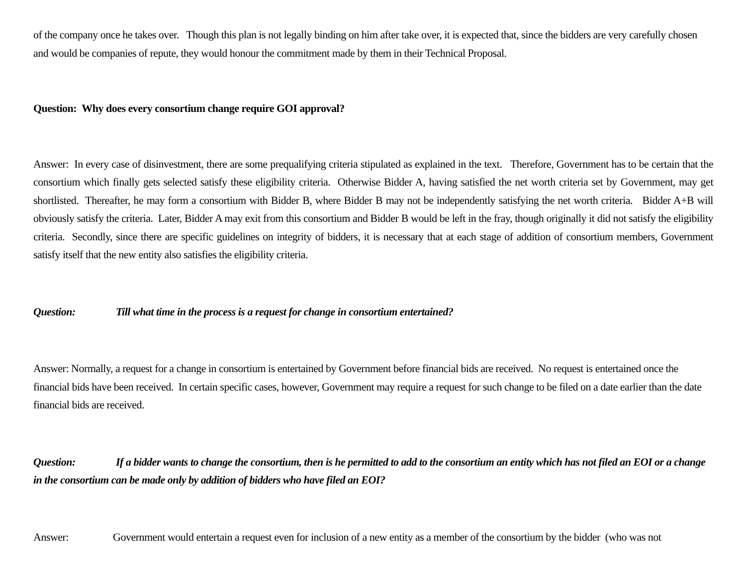of the company once he takes over. Though this plan is not legally binding on him after take over, it is expected that, since the bidders are very carefully chosen and would be companies of repute, they would honour the commitment made by them in their Technical Proposal.
Question: Why does every consortium change require GOI approval?
Answer: In every case of disinvestment, there are some prequalifying criteria stipulated as explained in the text. Therefore, Government has to be certain that the consortium which finally gets selected satisfy these eligibility criteria. Otherwise Bidder A, having satisfied the net worth criteria set by Government, may get shortlisted. Thereafter, he may form a consortium with Bidder B, where Bidder B may not be independently satisfying the net worth criteria. Bidder A+B will obviously satisfy the criteria. Later, Bidder A may exit from this consortium and Bidder B would be left in the fray, though originally it did not satisfy the eligibility criteria. Secondly, since there are specific guidelines on integrity of bidders, it is necessary that at each stage of addition of consortium members, Government satisfy itself that the new entity also satisfies the eligibility criteria.
Question: Till what time in the process is a request for change in consortium entertained?
Answer: Normally, a request for a change in consortium is entertained by Government before financial bids are received. No request is entertained once the financial bids have been received. In certain specific cases, however, Government may require a request for such change to be filed on a date earlier than the date financial bids are received.
Question: If a bidder wants to change the consortium, then is he permitted to add to the consortium an entity which has not filed an EOI or a change in the consortium can be made only by addition of bidders who have filed an EOI?
Answer: Government would entertain a request even for inclusion of a new entity as a member of the consortium by the bidder (who was not